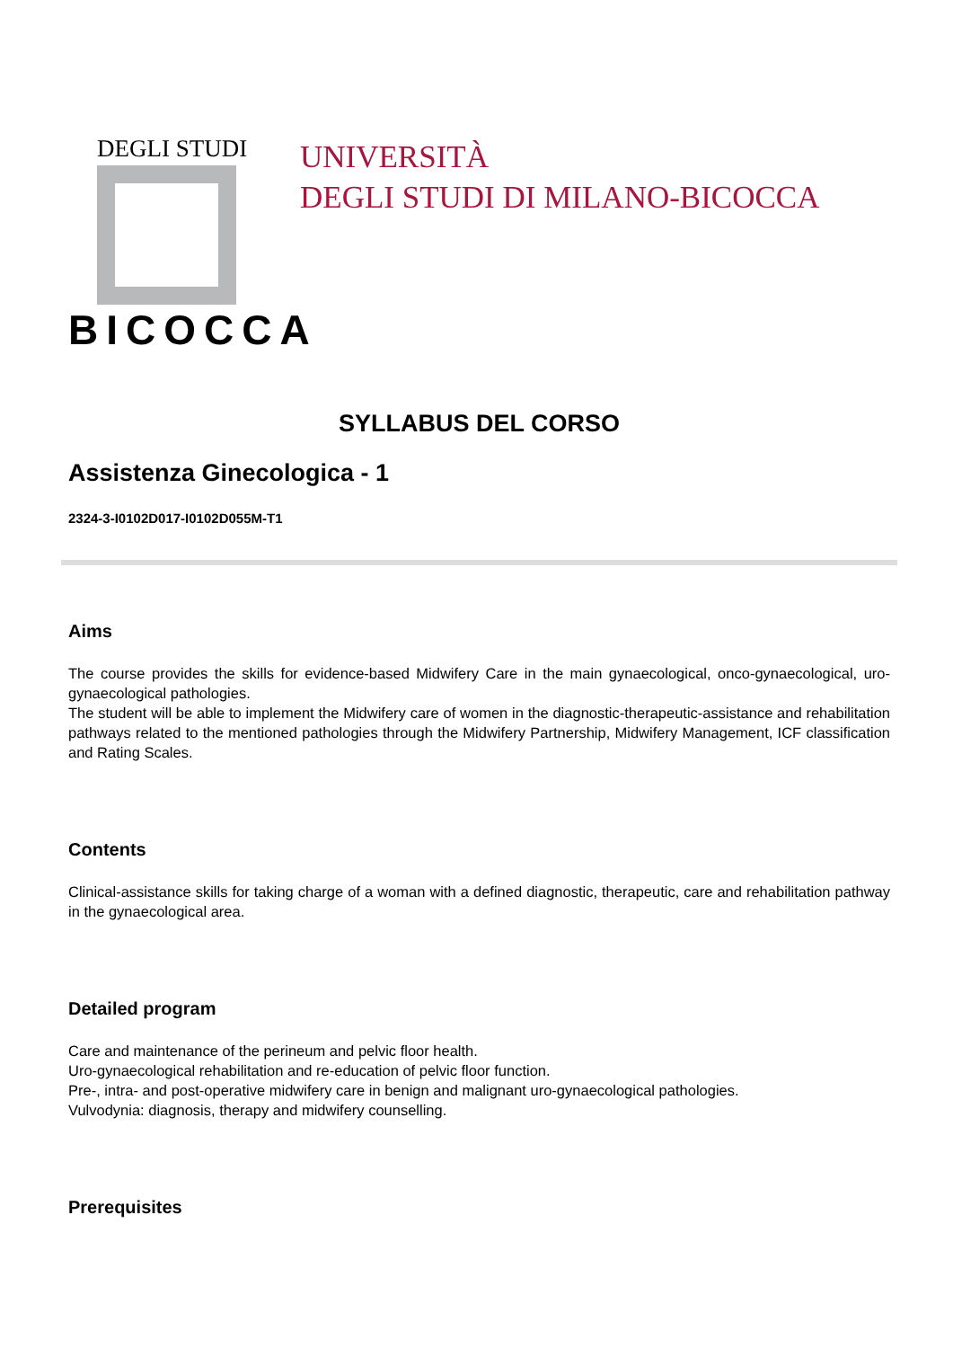DEGLI STUDI
BICOCCA
UNIVERSITÀ
DEGLI STUDI DI MILANO-BICOCCA
SYLLABUS DEL CORSO
Assistenza Ginecologica - 1
2324-3-I0102D017-I0102D055M-T1
Aims
The course provides the skills for evidence-based Midwifery Care in the main gynaecological, onco-gynaecological, uro-gynaecological pathologies.
The student will be able to implement the Midwifery care of women in the diagnostic-therapeutic-assistance and rehabilitation pathways related to the mentioned pathologies through the Midwifery Partnership, Midwifery Management, ICF classification and Rating Scales.
Contents
Clinical-assistance skills for taking charge of a woman with a defined diagnostic, therapeutic, care and rehabilitation pathway in the gynaecological area.
Detailed program
Care and maintenance of the perineum and pelvic floor health.
Uro-gynaecological rehabilitation and re-education of pelvic floor function.
Pre-, intra- and post-operative midwifery care in benign and malignant uro-gynaecological pathologies.
Vulvodynia: diagnosis, therapy and midwifery counselling.
Prerequisites